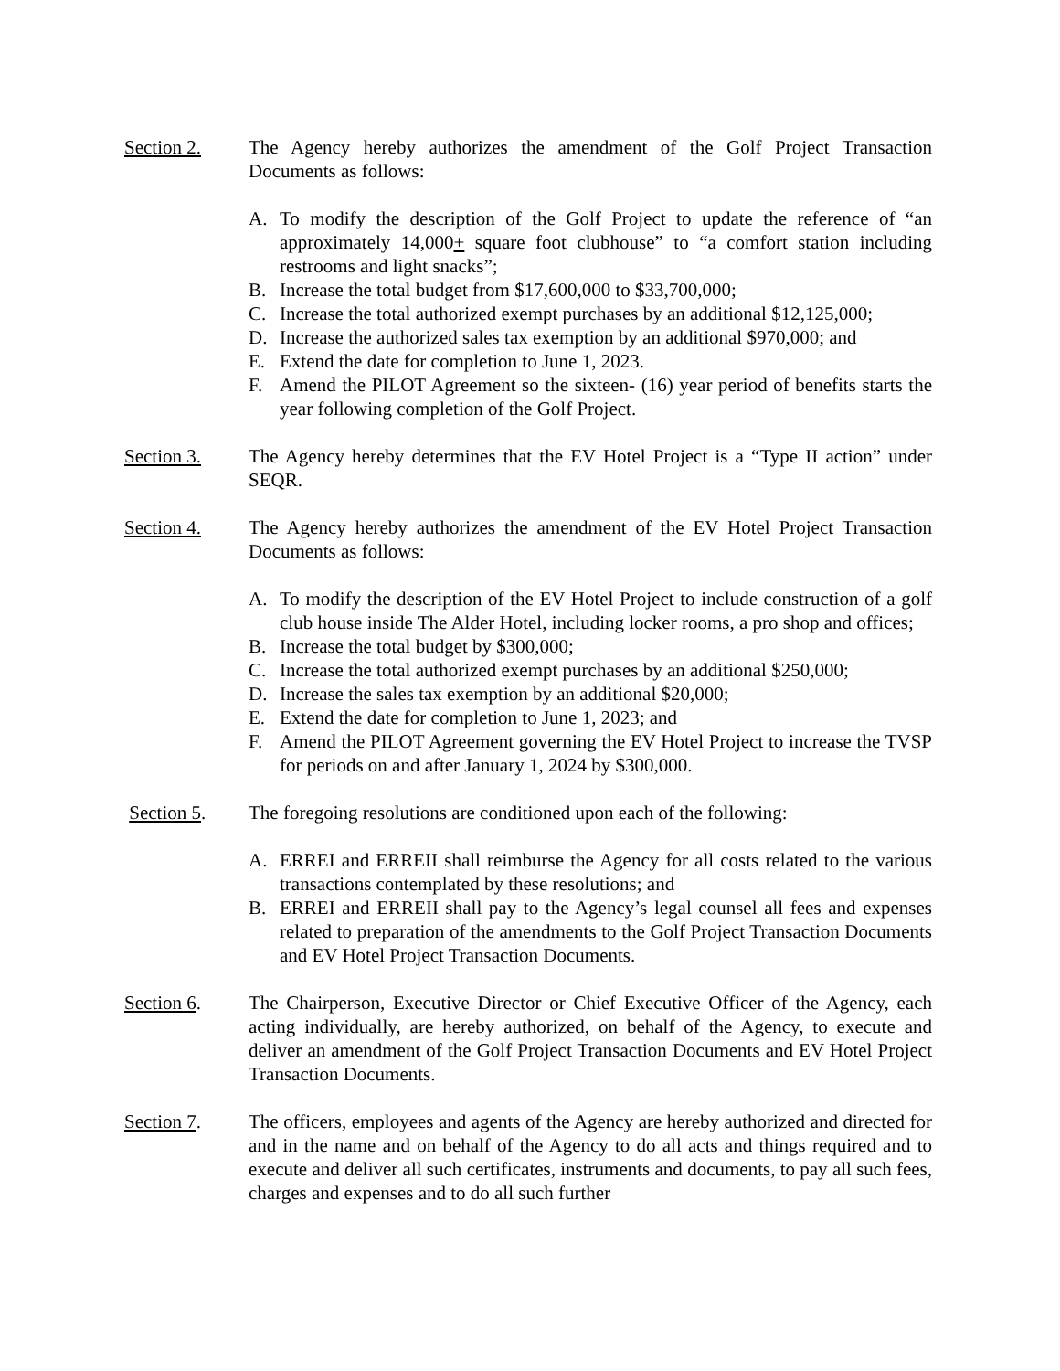Section 2. The Agency hereby authorizes the amendment of the Golf Project Transaction Documents as follows:
A. To modify the description of the Golf Project to update the reference of “an approximately 14,000+ square foot clubhouse” to “a comfort station including restrooms and light snacks”;
B. Increase the total budget from $17,600,000 to $33,700,000;
C. Increase the total authorized exempt purchases by an additional $12,125,000;
D. Increase the authorized sales tax exemption by an additional $970,000; and
E. Extend the date for completion to June 1, 2023.
F. Amend the PILOT Agreement so the sixteen- (16) year period of benefits starts the year following completion of the Golf Project.
Section 3. The Agency hereby determines that the EV Hotel Project is a “Type II action” under SEQR.
Section 4. The Agency hereby authorizes the amendment of the EV Hotel Project Transaction Documents as follows:
A. To modify the description of the EV Hotel Project to include construction of a golf club house inside The Alder Hotel, including locker rooms, a pro shop and offices;
B. Increase the total budget by $300,000;
C. Increase the total authorized exempt purchases by an additional $250,000;
D. Increase the sales tax exemption by an additional $20,000;
E. Extend the date for completion to June 1, 2023; and
F. Amend the PILOT Agreement governing the EV Hotel Project to increase the TVSP for periods on and after January 1, 2024 by $300,000.
Section 5. The foregoing resolutions are conditioned upon each of the following:
A. ERREI and ERREII shall reimburse the Agency for all costs related to the various transactions contemplated by these resolutions; and
B. ERREI and ERREII shall pay to the Agency’s legal counsel all fees and expenses related to preparation of the amendments to the Golf Project Transaction Documents and EV Hotel Project Transaction Documents.
Section 6. The Chairperson, Executive Director or Chief Executive Officer of the Agency, each acting individually, are hereby authorized, on behalf of the Agency, to execute and deliver an amendment of the Golf Project Transaction Documents and EV Hotel Project Transaction Documents.
Section 7. The officers, employees and agents of the Agency are hereby authorized and directed for and in the name and on behalf of the Agency to do all acts and things required and to execute and deliver all such certificates, instruments and documents, to pay all such fees, charges and expenses and to do all such further